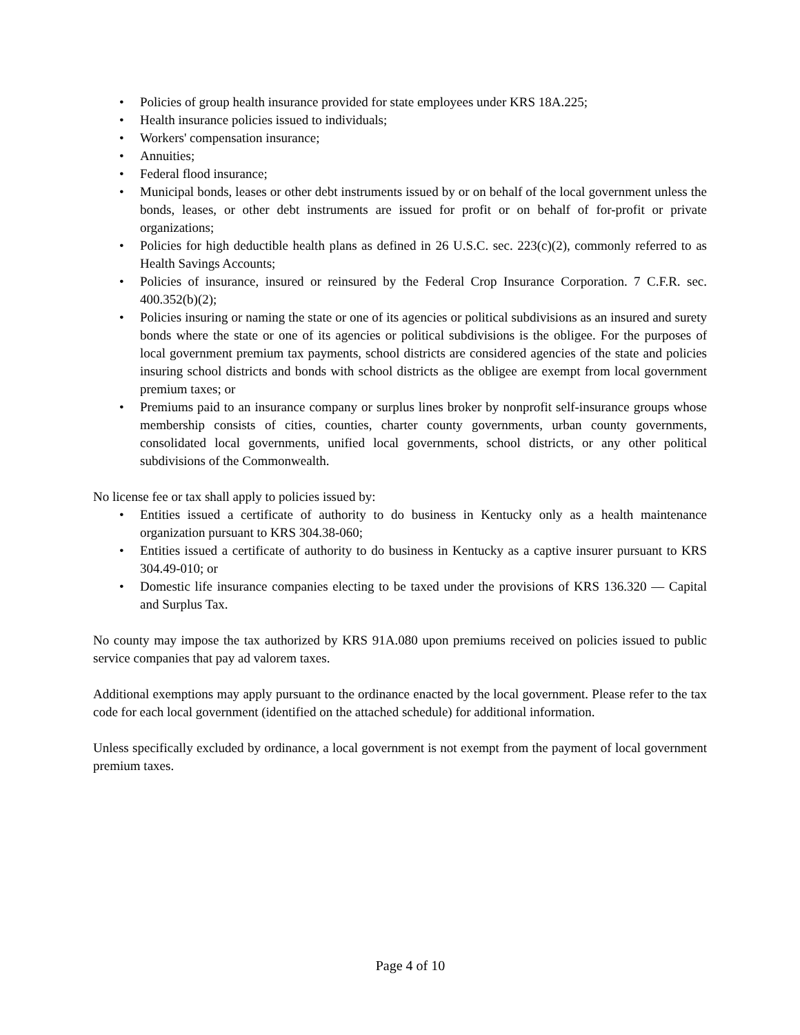• Policies of group health insurance provided for state employees under KRS 18A.225;
• Health insurance policies issued to individuals;
• Workers' compensation insurance;
• Annuities;
• Federal flood insurance;
• Municipal bonds, leases or other debt instruments issued by or on behalf of the local government unless the bonds, leases, or other debt instruments are issued for profit or on behalf of for-profit or private organizations;
• Policies for high deductible health plans as defined in 26 U.S.C. sec. 223(c)(2), commonly referred to as Health Savings Accounts;
• Policies of insurance, insured or reinsured by the Federal Crop Insurance Corporation. 7 C.F.R. sec. 400.352(b)(2);
• Policies insuring or naming the state or one of its agencies or political subdivisions as an insured and surety bonds where the state or one of its agencies or political subdivisions is the obligee. For the purposes of local government premium tax payments, school districts are considered agencies of the state and policies insuring school districts and bonds with school districts as the obligee are exempt from local government premium taxes; or
• Premiums paid to an insurance company or surplus lines broker by nonprofit self-insurance groups whose membership consists of cities, counties, charter county governments, urban county governments, consolidated local governments, unified local governments, school districts, or any other political subdivisions of the Commonwealth.
No license fee or tax shall apply to policies issued by:
• Entities issued a certificate of authority to do business in Kentucky only as a health maintenance organization pursuant to KRS 304.38-060;
• Entities issued a certificate of authority to do business in Kentucky as a captive insurer pursuant to KRS 304.49-010; or
• Domestic life insurance companies electing to be taxed under the provisions of KRS 136.320 — Capital and Surplus Tax.
No county may impose the tax authorized by KRS 91A.080 upon premiums received on policies issued to public service companies that pay ad valorem taxes.
Additional exemptions may apply pursuant to the ordinance enacted by the local government. Please refer to the tax code for each local government (identified on the attached schedule) for additional information.
Unless specifically excluded by ordinance, a local government is not exempt from the payment of local government premium taxes.
Page 4 of 10